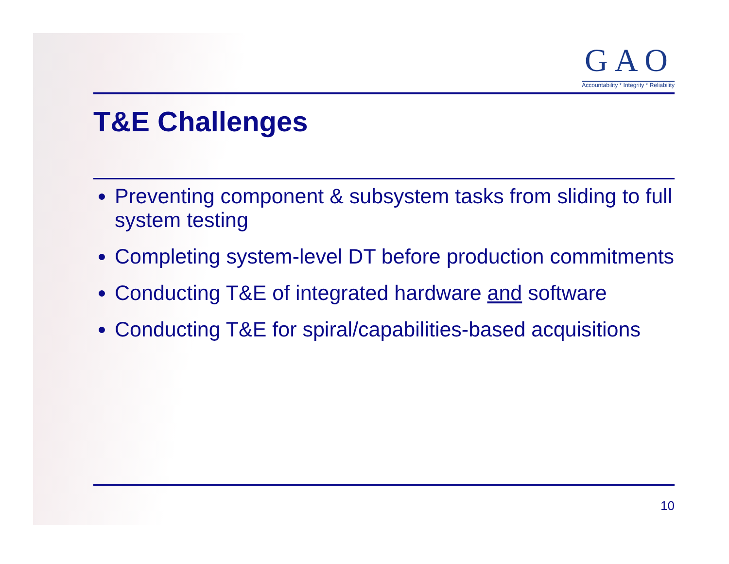GAO
Accountability * Integrity * Reliability
T&E Challenges
Preventing component & subsystem tasks from sliding to full system testing
Completing system-level DT before production commitments
Conducting T&E of integrated hardware and software
Conducting T&E for spiral/capabilities-based acquisitions
10